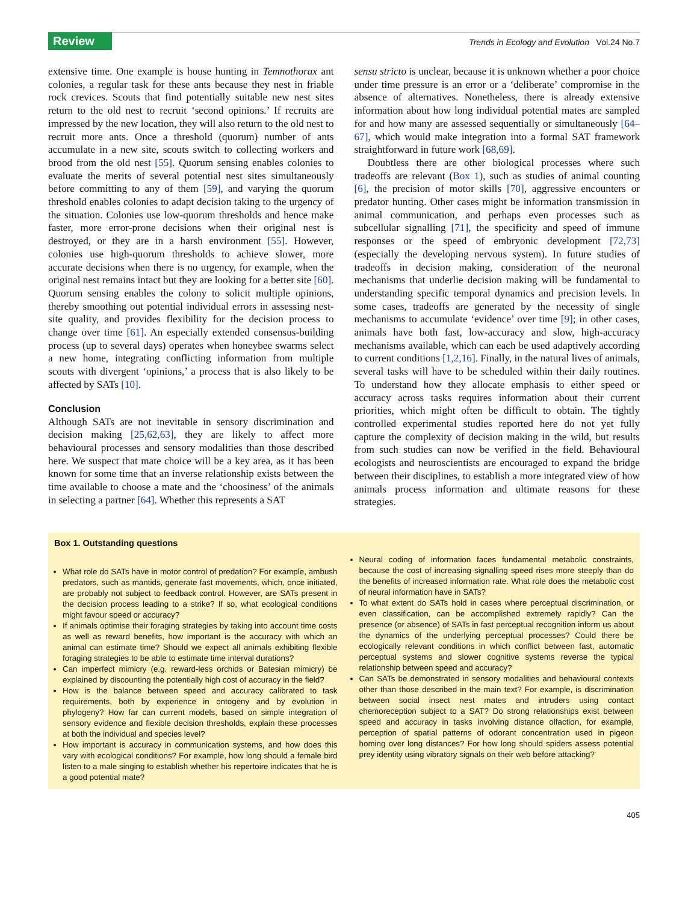Review
Trends in Ecology and Evolution Vol.24 No.7
extensive time. One example is house hunting in Temnothorax ant colonies, a regular task for these ants because they nest in friable rock crevices. Scouts that find potentially suitable new nest sites return to the old nest to recruit ‘second opinions.’ If recruits are impressed by the new location, they will also return to the old nest to recruit more ants. Once a threshold (quorum) number of ants accumulate in a new site, scouts switch to collecting workers and brood from the old nest [55]. Quorum sensing enables colonies to evaluate the merits of several potential nest sites simultaneously before committing to any of them [59], and varying the quorum threshold enables colonies to adapt decision taking to the urgency of the situation. Colonies use low-quorum thresholds and hence make faster, more error-prone decisions when their original nest is destroyed, or they are in a harsh environment [55]. However, colonies use high-quorum thresholds to achieve slower, more accurate decisions when there is no urgency, for example, when the original nest remains intact but they are looking for a better site [60]. Quorum sensing enables the colony to solicit multiple opinions, thereby smoothing out potential individual errors in assessing nest-site quality, and provides flexibility for the decision process to change over time [61]. An especially extended consensus-building process (up to several days) operates when honeybee swarms select a new home, integrating conflicting information from multiple scouts with divergent ‘opinions,’ a process that is also likely to be affected by SATs [10].
Conclusion
Although SATs are not inevitable in sensory discrimination and decision making [25,62,63], they are likely to affect more behavioural processes and sensory modalities than those described here. We suspect that mate choice will be a key area, as it has been known for some time that an inverse relationship exists between the time available to choose a mate and the ‘choosiness’ of the animals in selecting a partner [64]. Whether this represents a SAT
sensu stricto is unclear, because it is unknown whether a poor choice under time pressure is an error or a ‘deliberate’ compromise in the absence of alternatives. Nonetheless, there is already extensive information about how long individual potential mates are sampled for and how many are assessed sequentially or simultaneously [64–67], which would make integration into a formal SAT framework straightforward in future work [68,69].
Doubtless there are other biological processes where such tradeoffs are relevant (Box 1), such as studies of animal counting [6], the precision of motor skills [70], aggressive encounters or predator hunting. Other cases might be information transmission in animal communication, and perhaps even processes such as subcellular signalling [71], the specificity and speed of immune responses or the speed of embryonic development [72,73] (especially the developing nervous system). In future studies of tradeoffs in decision making, consideration of the neuronal mechanisms that underlie decision making will be fundamental to understanding specific temporal dynamics and precision levels. In some cases, tradeoffs are generated by the necessity of single mechanisms to accumulate ‘evidence’ over time [9]; in other cases, animals have both fast, low-accuracy and slow, high-accuracy mechanisms available, which can each be used adaptively according to current conditions [1,2,16]. Finally, in the natural lives of animals, several tasks will have to be scheduled within their daily routines. To understand how they allocate emphasis to either speed or accuracy across tasks requires information about their current priorities, which might often be difficult to obtain. The tightly controlled experimental studies reported here do not yet fully capture the complexity of decision making in the wild, but results from such studies can now be verified in the field. Behavioural ecologists and neuroscientists are encouraged to expand the bridge between their disciplines, to establish a more integrated view of how animals process information and ultimate reasons for these strategies.
Box 1. Outstanding questions
What role do SATs have in motor control of predation? For example, ambush predators, such as mantids, generate fast movements, which, once initiated, are probably not subject to feedback control. However, are SATs present in the decision process leading to a strike? If so, what ecological conditions might favour speed or accuracy?
If animals optimise their foraging strategies by taking into account time costs as well as reward benefits, how important is the accuracy with which an animal can estimate time? Should we expect all animals exhibiting flexible foraging strategies to be able to estimate time interval durations?
Can imperfect mimicry (e.g. reward-less orchids or Batesian mimicry) be explained by discounting the potentially high cost of accuracy in the field?
How is the balance between speed and accuracy calibrated to task requirements, both by experience in ontogeny and by evolution in phylogeny? How far can current models, based on simple integration of sensory evidence and flexible decision thresholds, explain these processes at both the individual and species level?
How important is accuracy in communication systems, and how does this vary with ecological conditions? For example, how long should a female bird listen to a male singing to establish whether his repertoire indicates that he is a good potential mate?
Neural coding of information faces fundamental metabolic constraints, because the cost of increasing signalling speed rises more steeply than do the benefits of increased information rate. What role does the metabolic cost of neural information have in SATs?
To what extent do SATs hold in cases where perceptual discrimination, or even classification, can be accomplished extremely rapidly? Can the presence (or absence) of SATs in fast perceptual recognition inform us about the dynamics of the underlying perceptual processes? Could there be ecologically relevant conditions in which conflict between fast, automatic perceptual systems and slower cognitive systems reverse the typical relationship between speed and accuracy?
Can SATs be demonstrated in sensory modalities and behavioural contexts other than those described in the main text? For example, is discrimination between social insect nest mates and intruders using contact chemoreception subject to a SAT? Do strong relationships exist between speed and accuracy in tasks involving distance olfaction, for example, perception of spatial patterns of odorant concentration used in pigeon homing over long distances? For how long should spiders assess potential prey identity using vibratory signals on their web before attacking?
405